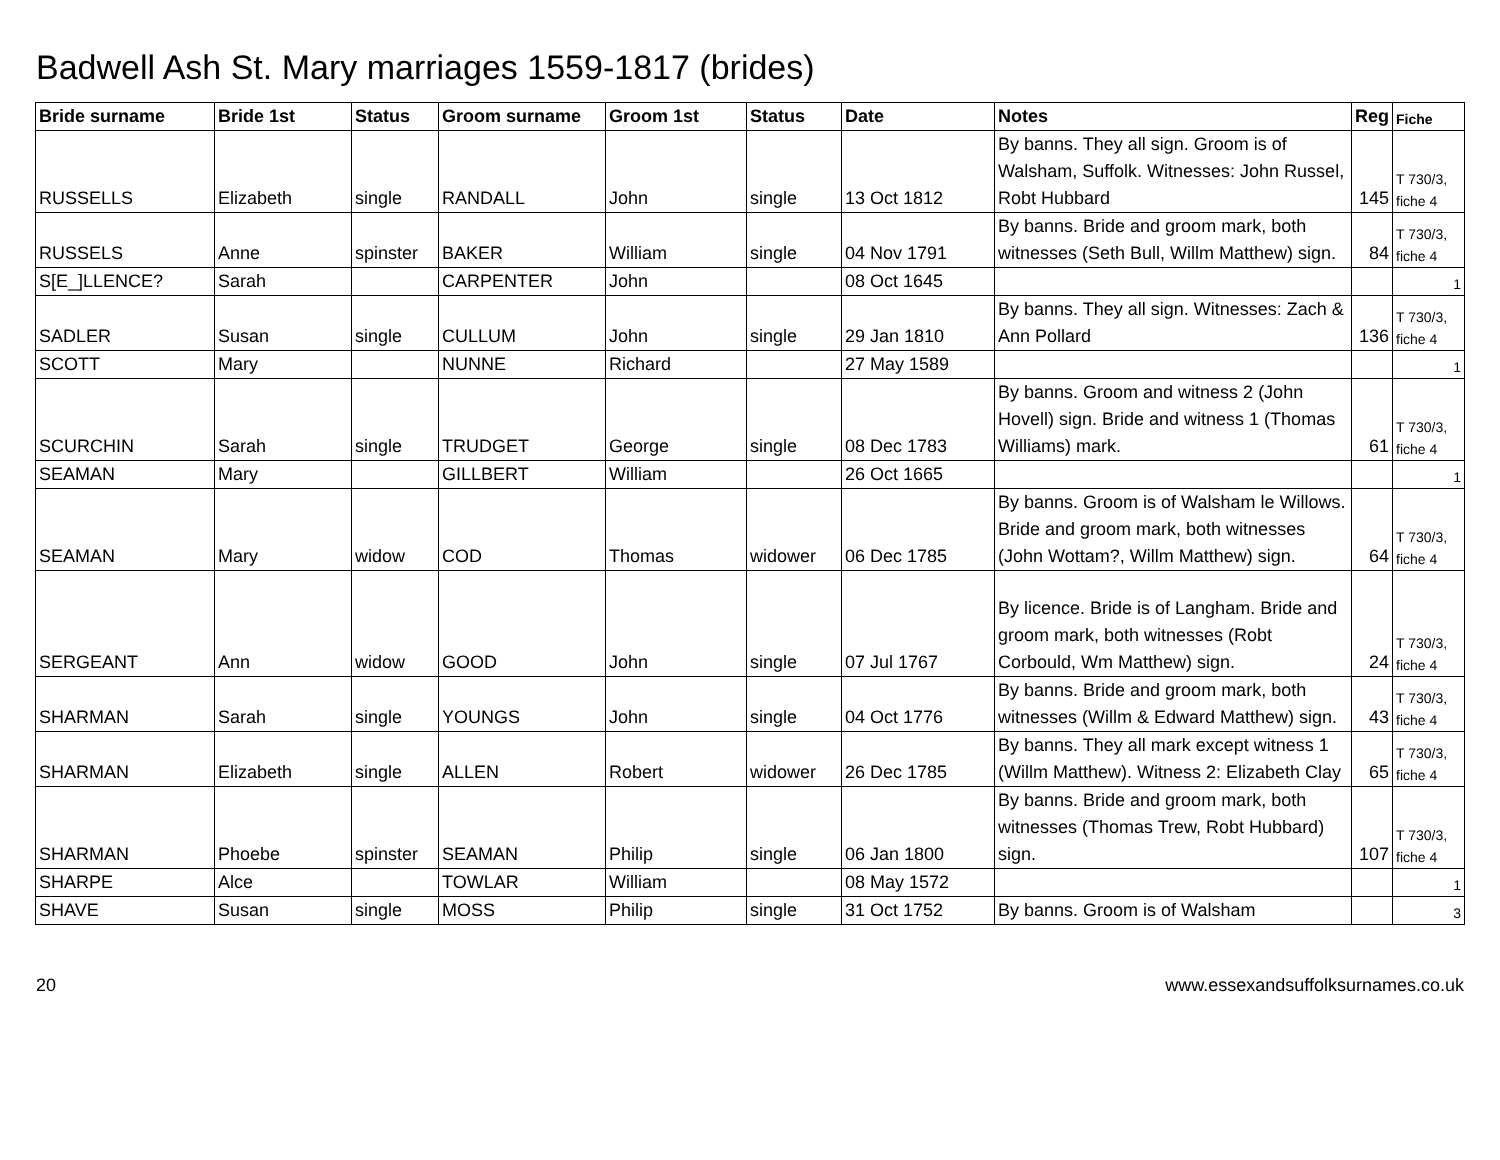Badwell Ash St. Mary marriages 1559-1817 (brides)
| Bride surname | Bride 1st | Status | Groom surname | Groom 1st | Status | Date | Notes | Reg | Fiche |
| --- | --- | --- | --- | --- | --- | --- | --- | --- | --- |
| RUSSELLS | Elizabeth | single | RANDALL | John | single | 13 Oct 1812 | By banns. They all sign. Groom is of Walsham, Suffolk. Witnesses: John Russel, Robt Hubbard | 145 | T 730/3, fiche 4 |
| RUSSELS | Anne | spinster | BAKER | William | single | 04 Nov 1791 | By banns. Bride and groom mark, both witnesses (Seth Bull, Willm Matthew) sign. | 84 | T 730/3, fiche 4 |
| S[E_]LLENCE? | Sarah | | CARPENTER | John | | 08 Oct 1645 | | | 1 |
| SADLER | Susan | single | CULLUM | John | single | 29 Jan 1810 | By banns. They all sign. Witnesses: Zach & Ann Pollard | 136 | T 730/3, fiche 4 |
| SCOTT | Mary | | NUNNE | Richard | | 27 May 1589 | | | 1 |
| SCURCHIN | Sarah | single | TRUDGET | George | single | 08 Dec 1783 | By banns. Groom and witness 2 (John Hovell) sign. Bride and witness 1 (Thomas Williams) mark. | 61 | T 730/3, fiche 4 |
| SEAMAN | Mary | | GILLBERT | William | | 26 Oct 1665 | | | 1 |
| SEAMAN | Mary | widow | COD | Thomas | widower | 06 Dec 1785 | By banns. Groom is of Walsham le Willows. Bride and groom mark, both witnesses (John Wottam?, Willm Matthew) sign. | 64 | T 730/3, fiche 4 |
| SERGEANT | Ann | widow | GOOD | John | single | 07 Jul 1767 | By licence. Bride is of Langham. Bride and groom mark, both witnesses (Robt Corbould, Wm Matthew) sign. | 24 | T 730/3, fiche 4 |
| SHARMAN | Sarah | single | YOUNGS | John | single | 04 Oct 1776 | By banns. Bride and groom mark, both witnesses (Willm & Edward Matthew) sign. | 43 | T 730/3, fiche 4 |
| SHARMAN | Elizabeth | single | ALLEN | Robert | widower | 26 Dec 1785 | By banns. They all mark except witness 1 (Willm Matthew). Witness 2: Elizabeth Clay | 65 | T 730/3, fiche 4 |
| SHARMAN | Phoebe | spinster | SEAMAN | Philip | single | 06 Jan 1800 | By banns. Bride and groom mark, both witnesses (Thomas Trew, Robt Hubbard) sign. | 107 | T 730/3, fiche 4 |
| SHARPE | Alce | | TOWLAR | William | | 08 May 1572 | | | 1 |
| SHAVE | Susan | single | MOSS | Philip | single | 31 Oct 1752 | By banns. Groom is of Walsham | | 3 |
20 www.essexandsuffolksurnames.co.uk